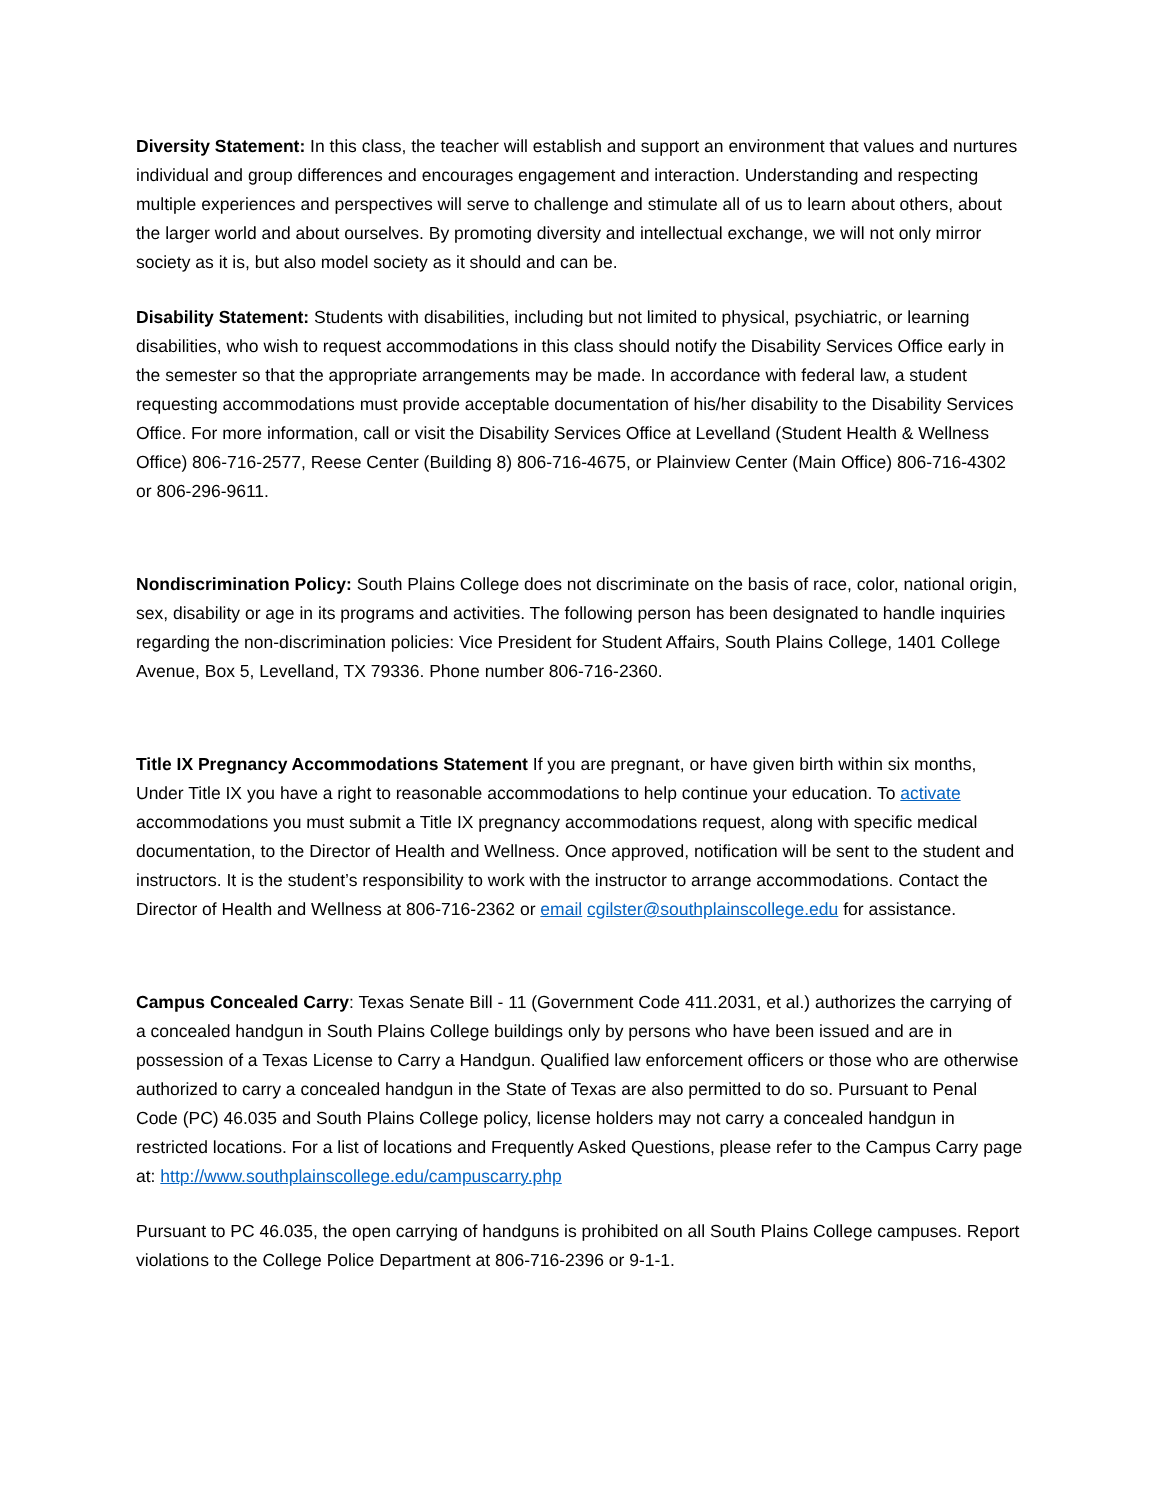Diversity Statement: In this class, the teacher will establish and support an environment that values and nurtures individual and group differences and encourages engagement and interaction. Understanding and respecting multiple experiences and perspectives will serve to challenge and stimulate all of us to learn about others, about the larger world and about ourselves. By promoting diversity and intellectual exchange, we will not only mirror society as it is, but also model society as it should and can be.
Disability Statement: Students with disabilities, including but not limited to physical, psychiatric, or learning disabilities, who wish to request accommodations in this class should notify the Disability Services Office early in the semester so that the appropriate arrangements may be made. In accordance with federal law, a student requesting accommodations must provide acceptable documentation of his/her disability to the Disability Services Office. For more information, call or visit the Disability Services Office at Levelland (Student Health & Wellness Office) 806-716-2577, Reese Center (Building 8) 806-716-4675, or Plainview Center (Main Office) 806-716-4302 or 806-296-9611.
Nondiscrimination Policy: South Plains College does not discriminate on the basis of race, color, national origin, sex, disability or age in its programs and activities. The following person has been designated to handle inquiries regarding the non-discrimination policies: Vice President for Student Affairs, South Plains College, 1401 College Avenue, Box 5, Levelland, TX 79336. Phone number 806-716-2360.
Title IX Pregnancy Accommodations Statement If you are pregnant, or have given birth within six months, Under Title IX you have a right to reasonable accommodations to help continue your education. To activate accommodations you must submit a Title IX pregnancy accommodations request, along with specific medical documentation, to the Director of Health and Wellness. Once approved, notification will be sent to the student and instructors. It is the student’s responsibility to work with the instructor to arrange accommodations. Contact the Director of Health and Wellness at 806-716-2362 or email cgilster@southplainscollege.edu for assistance.
Campus Concealed Carry: Texas Senate Bill - 11 (Government Code 411.2031, et al.) authorizes the carrying of a concealed handgun in South Plains College buildings only by persons who have been issued and are in possession of a Texas License to Carry a Handgun. Qualified law enforcement officers or those who are otherwise authorized to carry a concealed handgun in the State of Texas are also permitted to do so. Pursuant to Penal Code (PC) 46.035 and South Plains College policy, license holders may not carry a concealed handgun in restricted locations. For a list of locations and Frequently Asked Questions, please refer to the Campus Carry page at: http://www.southplainscollege.edu/campuscarry.php
Pursuant to PC 46.035, the open carrying of handguns is prohibited on all South Plains College campuses. Report violations to the College Police Department at 806-716-2396 or 9-1-1.